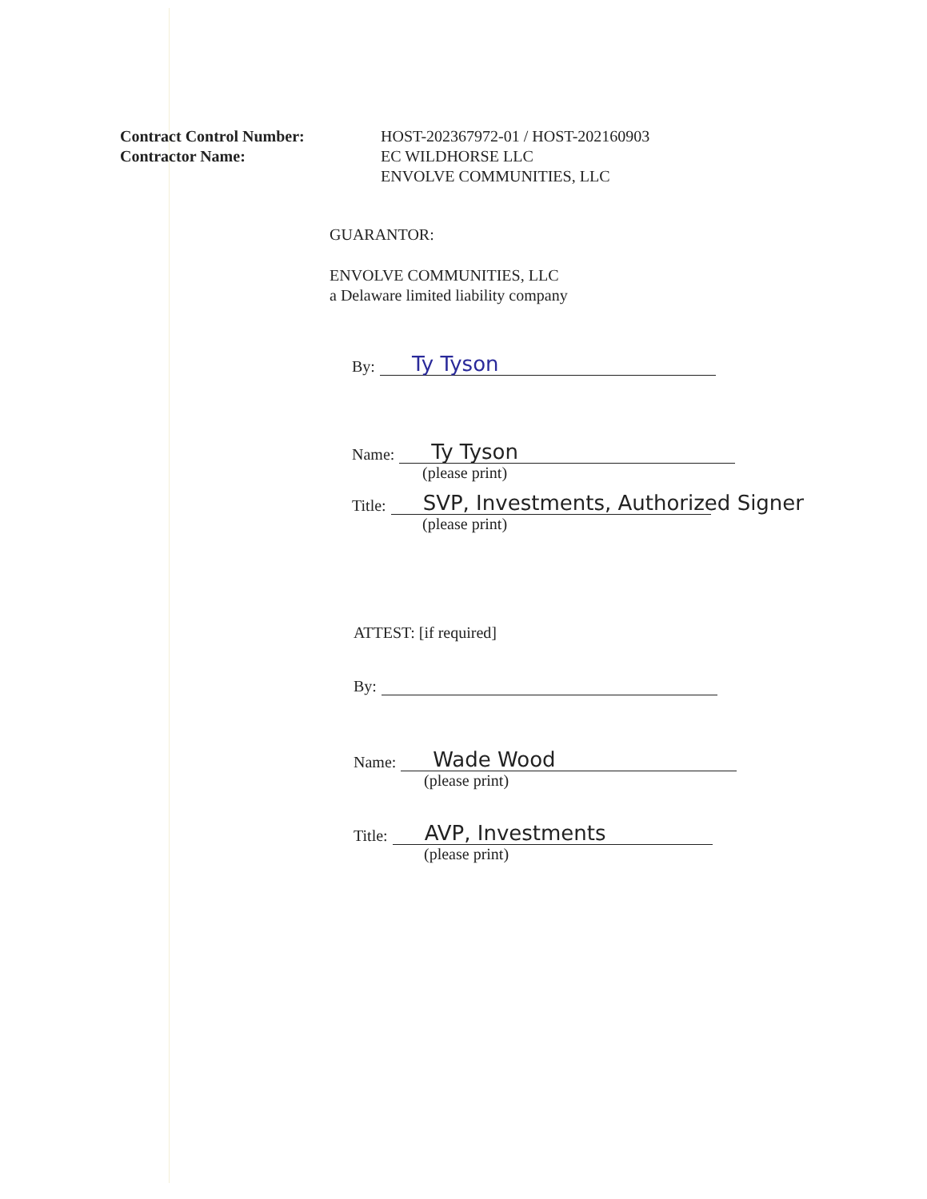Contract Control Number:
Contractor Name:
HOST-202367972-01 / HOST-202160903
EC WILDHORSE LLC
ENVOLVE COMMUNITIES, LLC
GUARANTOR:
ENVOLVE COMMUNITIES, LLC
a Delaware limited liability company
By:
Ty Tyson
Name:
Ty Tyson
(please print)
Title:
SVP, Investments, Authorized Signer
(please print)
ATTEST: [if required]
By:
Name:
Wade Wood
(please print)
Title:
AVP, Investments
(please print)